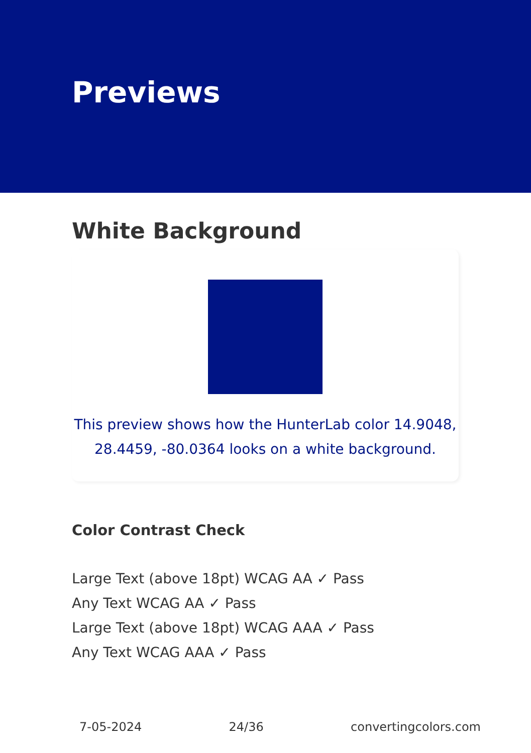Previews
White Background
This preview shows how the HunterLab color 14.9048,
28.4459, -80.0364 looks on a white background.
Color Contrast Check
Large Text (above 18pt) WCAG AA ✓ Pass
Any Text WCAG AA ✓ Pass
Large Text (above 18pt) WCAG AAA ✓ Pass
Any Text WCAG AAA ✓ Pass
7-05-2024 24/36 convertingcolors.com